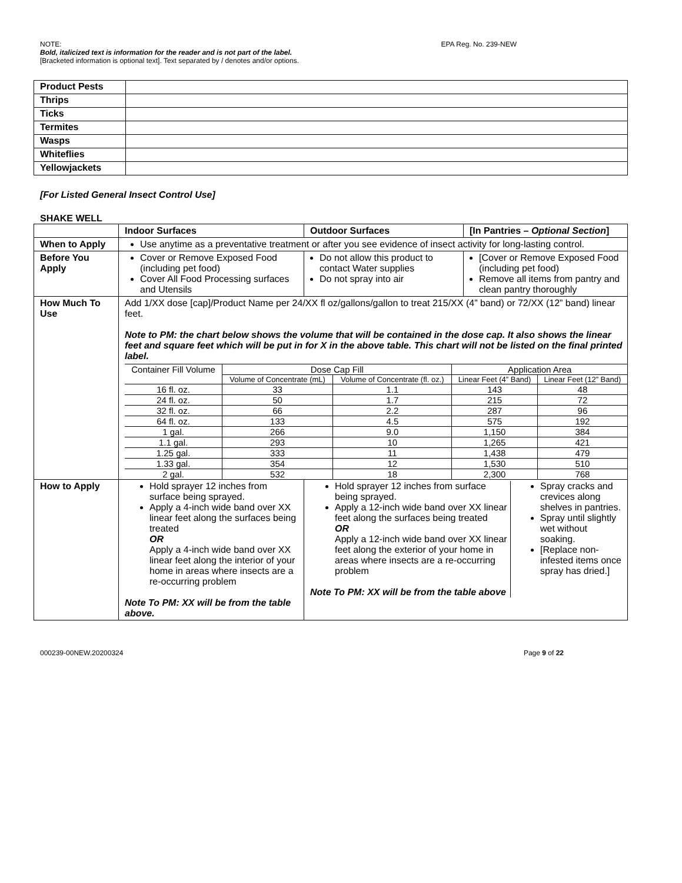NOTE: EPA Reg. No. 239-NEW
Bold, italicized text is information for the reader and is not part of the label.
[Bracketed information is optional text]. Text separated by / denotes and/or options.
| Product Pests | |
| Thrips | |
| Ticks | |
| Termites | |
| Wasps | |
| Whiteflies | |
| Yellowjackets | |
[For Listed General Insect Control Use]
SHAKE WELL
| | Indoor Surfaces | Outdoor Surfaces | [In Pantries – Optional Section ] |
| When to Apply | Use anytime as a preventative treatment or after you see evidence of insect activity for long-lasting control. | | |
| Before You Apply | Cover or Remove Exposed Food (including pet food) Cover All Food Processing surfaces and Utensils | Do not allow this product to contact Water supplies Do not spray into air | [Cover or Remove Exposed Food (including pet food) Remove all items from pantry and clean pantry thoroughly |
| How Much To Use | Add 1/XX dose [cap]/Product Name per 24/XX fl oz/gallons/gallon to treat 215/XX (4” band) or 72/XX (12” band) linear feet. Note to PM: the chart below shows the volume that will be contained in the dose cap. It also shows the linear feet and square feet which will be put in for X in the above table. This chart will not be listed on the final printed label. / Container Fill Volume / Dose Cap Fill / / Application Area / / / / Volume of Concentrate (mL) / Volume of Concentrate (fl. oz.) / Linear Feet (4” Band) / Linear Feet (12” Band) / / 16 fl. oz. / 33 / 1.1 / 143 / 48 / / 24 fl. oz. / 50 / 1.7 / 215 / 72 / / 32 fl. oz. / 66 / 2.2 / 287 / 96 / / 64 fl. oz. / 133 / 4.5 / 575 / 192 / / 1 gal. / 266 / 9.0 / 1,150 / 384 / / 1.1 gal. / 293 / 10 / 1,265 / 421 / / 1.25 gal. / 333 / 11 / 1,438 / 479 / / 1.33 gal. / 354 / 12 / 1,530 / 510 / / 2 gal. / 532 / 18 / 2,300 / 768 / | | |
| How to Apply | Hold sprayer 12 inches from surface being sprayed. Apply a 4-inch wide band over XX linear feet along the surfaces being treated OR Apply a 4-inch wide band over XX linear feet along the interior of your home in areas where insects are a re-occurring problem Note To PM: XX will be from the table above. | / Hold sprayer 12 inches from surface being sprayed. Apply a 12-inch wide band over XX linear feet along the surfaces being treated OR Apply a 12-inch wide band over XX linear feet along the exterior of your home in areas where insects are a re-occurring problem Note To PM: XX will be from the table above / Spray cracks and crevices along shelves in pantries. Spray until slightly wet without soaking. [Replace non-infested items once spray has dried.] / | |
000239-00NEW.20200324 Page 9 of 22